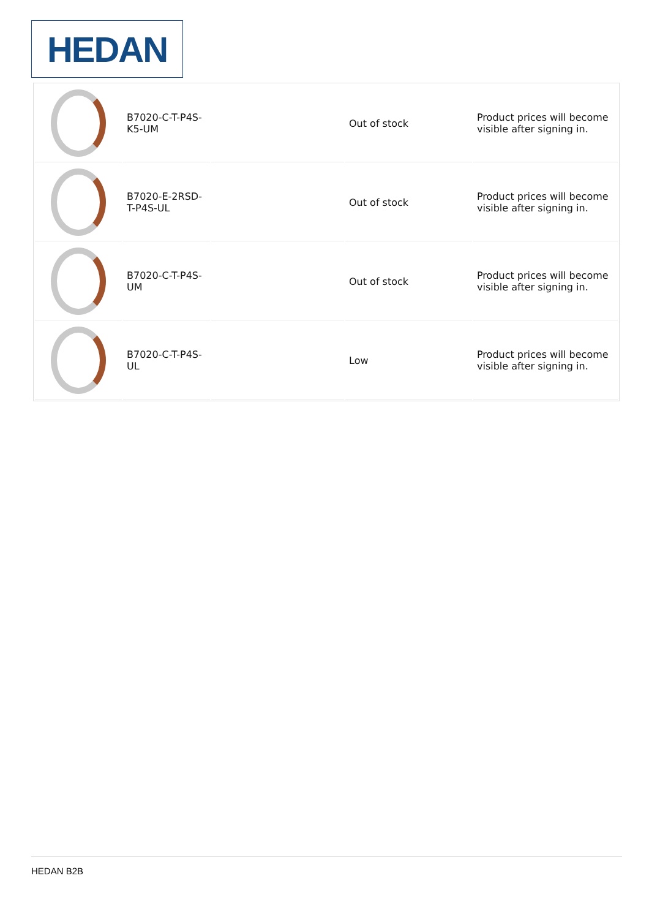HEDAN
| | B7020-C-T-P4S-K5-UM | | Out of stock | Product prices will become visible after signing in. |
| | B7020-E-2RSD-T-P4S-UL | | Out of stock | Product prices will become visible after signing in. |
| | B7020-C-T-P4S-UM | | Out of stock | Product prices will become visible after signing in. |
| | B7020-C-T-P4S-UL | | Low | Product prices will become visible after signing in. |
HEDAN B2B